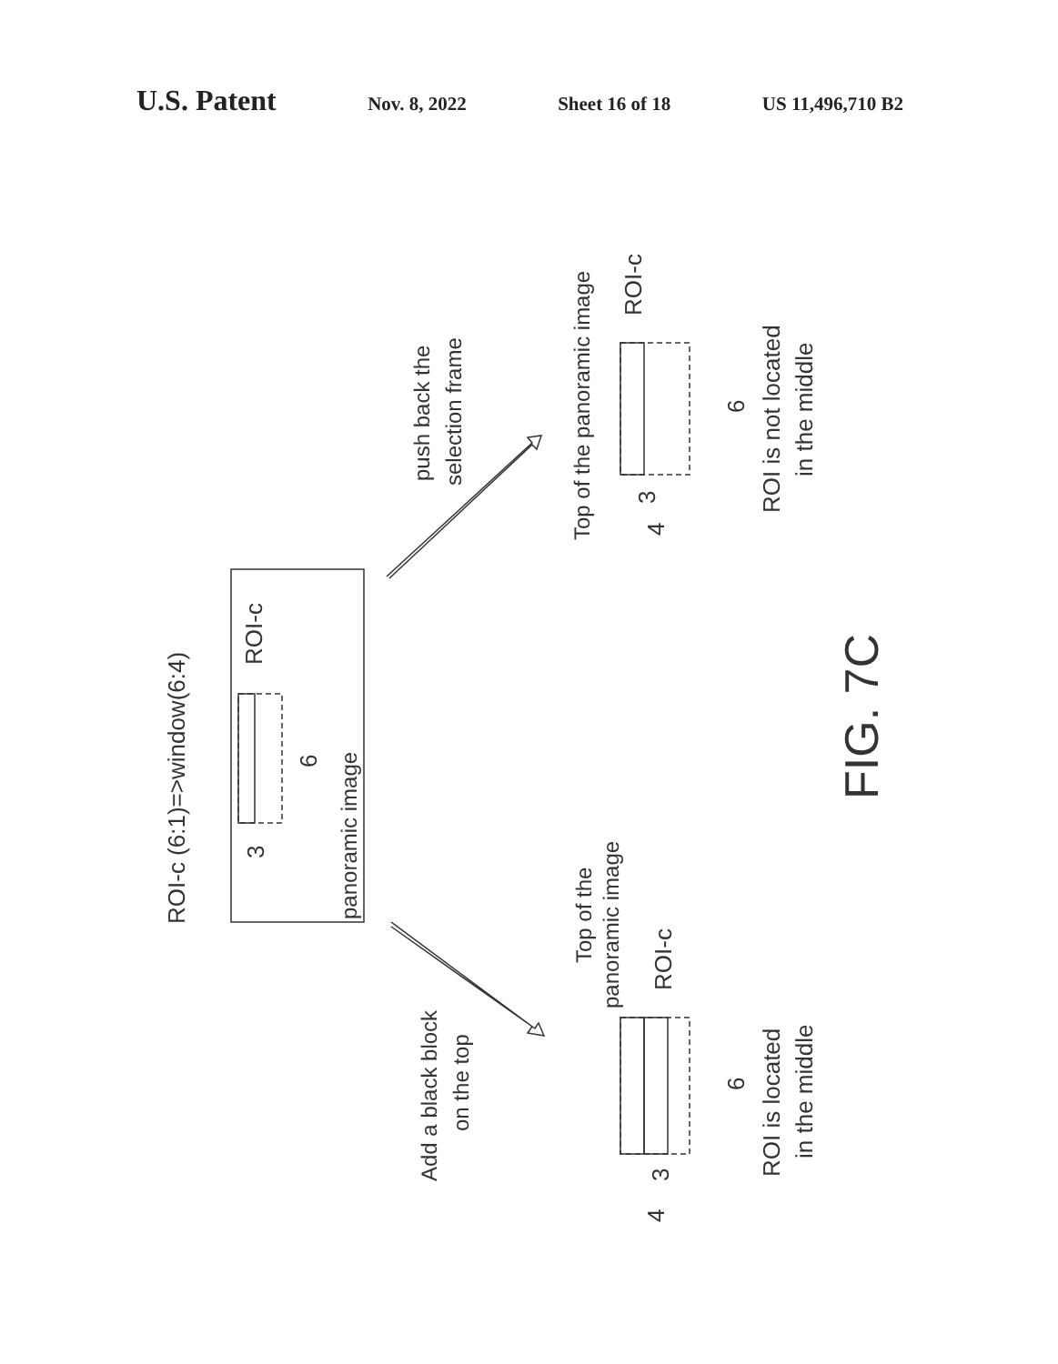U.S. Patent
Nov. 8, 2022 Sheet 16 of 18 US 11,496,710 B2
ROI-c (6:1)=>window(6:4)
ROI-c
6
3
panoramic image
push back the
selection frame
Top of the panoramic image
ROI-c
6
3
4
ROI is not located
in the middle
Add a black block
on the top
Top of the
panoramic image
ROI-c
6
3
4
ROI is located
in the middle
FIG. 7C